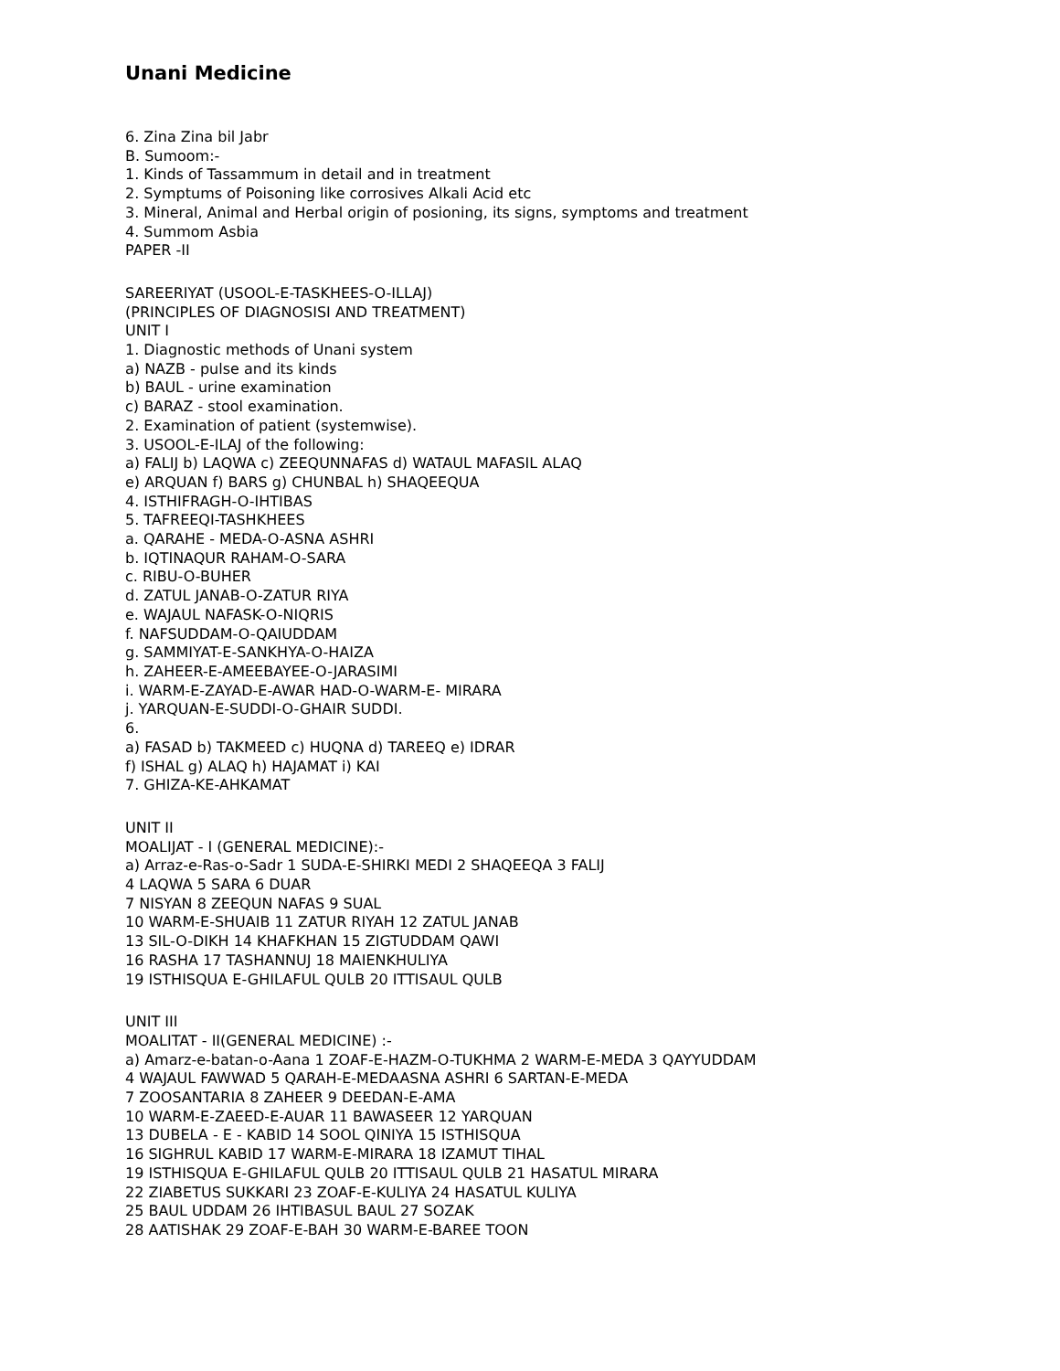Unani Medicine
6. Zina Zina bil Jabr
B. Sumoom:-
1. Kinds of Tassammum in detail and in treatment
2. Symptums of Poisoning like corrosives Alkali Acid etc
3. Mineral, Animal and Herbal origin of posioning, its signs, symptoms and treatment
4. Summom Asbia
PAPER -II
SAREERIYAT (USOOL-E-TASKHEES-O-ILLAJ)
(PRINCIPLES OF DIAGNOSISI AND TREATMENT)
UNIT I
1. Diagnostic methods of Unani system
a) NAZB - pulse and its kinds
b) BAUL - urine examination
c) BARAZ - stool examination.
2. Examination of patient (systemwise).
3. USOOL-E-ILAJ of the following:
a) FALIJ b) LAQWA c) ZEEQUNNAFAS d) WATAUL MAFASIL ALAQ
e) ARQUAN f) BARS g) CHUNBAL h) SHAQEEQUA
4. ISTHIFRAGH-O-IHTIBAS
5. TAFREEQI-TASHKHEES
a. QARAHE - MEDA-O-ASNA ASHRI
b. IQTINAQUR RAHAM-O-SARA
c. RIBU-O-BUHER
d. ZATUL JANAB-O-ZATUR RIYA
e. WAJAUL NAFASK-O-NIQRIS
f. NAFSUDDAM-O-QAIUDDAM
g. SAMMIYAT-E-SANKHYA-O-HAIZA
h. ZAHEER-E-AMEEBAYEE-O-JARASIMI
i. WARM-E-ZAYAD-E-AWAR HAD-O-WARM-E- MIRARA
j. YARQUAN-E-SUDDI-O-GHAIR SUDDI.
6.
a) FASAD b) TAKMEED c) HUQNA d) TAREEQ e) IDRAR
f) ISHAL g) ALAQ h) HAJAMAT i) KAI
7. GHIZA-KE-AHKAMAT
UNIT II
MOALIJAT - I (GENERAL MEDICINE):-
a) Arraz-e-Ras-o-Sadr 1 SUDA-E-SHIRKI MEDI 2 SHAQEEQA 3 FALIJ
4 LAQWA 5 SARA 6 DUAR
7 NISYAN 8 ZEEQUN NAFAS 9 SUAL
10 WARM-E-SHUAIB 11 ZATUR RIYAH 12 ZATUL JANAB
13 SIL-O-DIKH 14 KHAFKHAN 15 ZIGTUDDAM QAWI
16 RASHA 17 TASHANNUJ 18 MAIENKHULIYA
19 ISTHISQUA E-GHILAFUL QULB 20 ITTISAUL QULB
UNIT III
MOALITAT - II(GENERAL MEDICINE) :-
a) Amarz-e-batan-o-Aana 1 ZOAF-E-HAZM-O-TUKHMA 2 WARM-E-MEDA 3 QAYYUDDAM
4 WAJAUL FAWWAD 5 QARAH-E-MEDAASNA ASHRI 6 SARTAN-E-MEDA
7 ZOOSANTARIA 8 ZAHEER 9 DEEDAN-E-AMA
10 WARM-E-ZAEED-E-AUAR 11 BAWASEER 12 YARQUAN
13 DUBELA - E - KABID 14 SOOL QINIYA 15 ISTHISQUA
16 SIGHRUL KABID 17 WARM-E-MIRARA 18 IZAMUT TIHAL
19 ISTHISQUA E-GHILAFUL QULB 20 ITTISAUL QULB 21 HASATUL MIRARA
22 ZIABETUS SUKKARI 23 ZOAF-E-KULIYA 24 HASATUL KULIYA
25 BAUL UDDAM 26 IHTIBASUL BAUL 27 SOZAK
28 AATISHAK 29 ZOAF-E-BAH 30 WARM-E-BAREE TOON